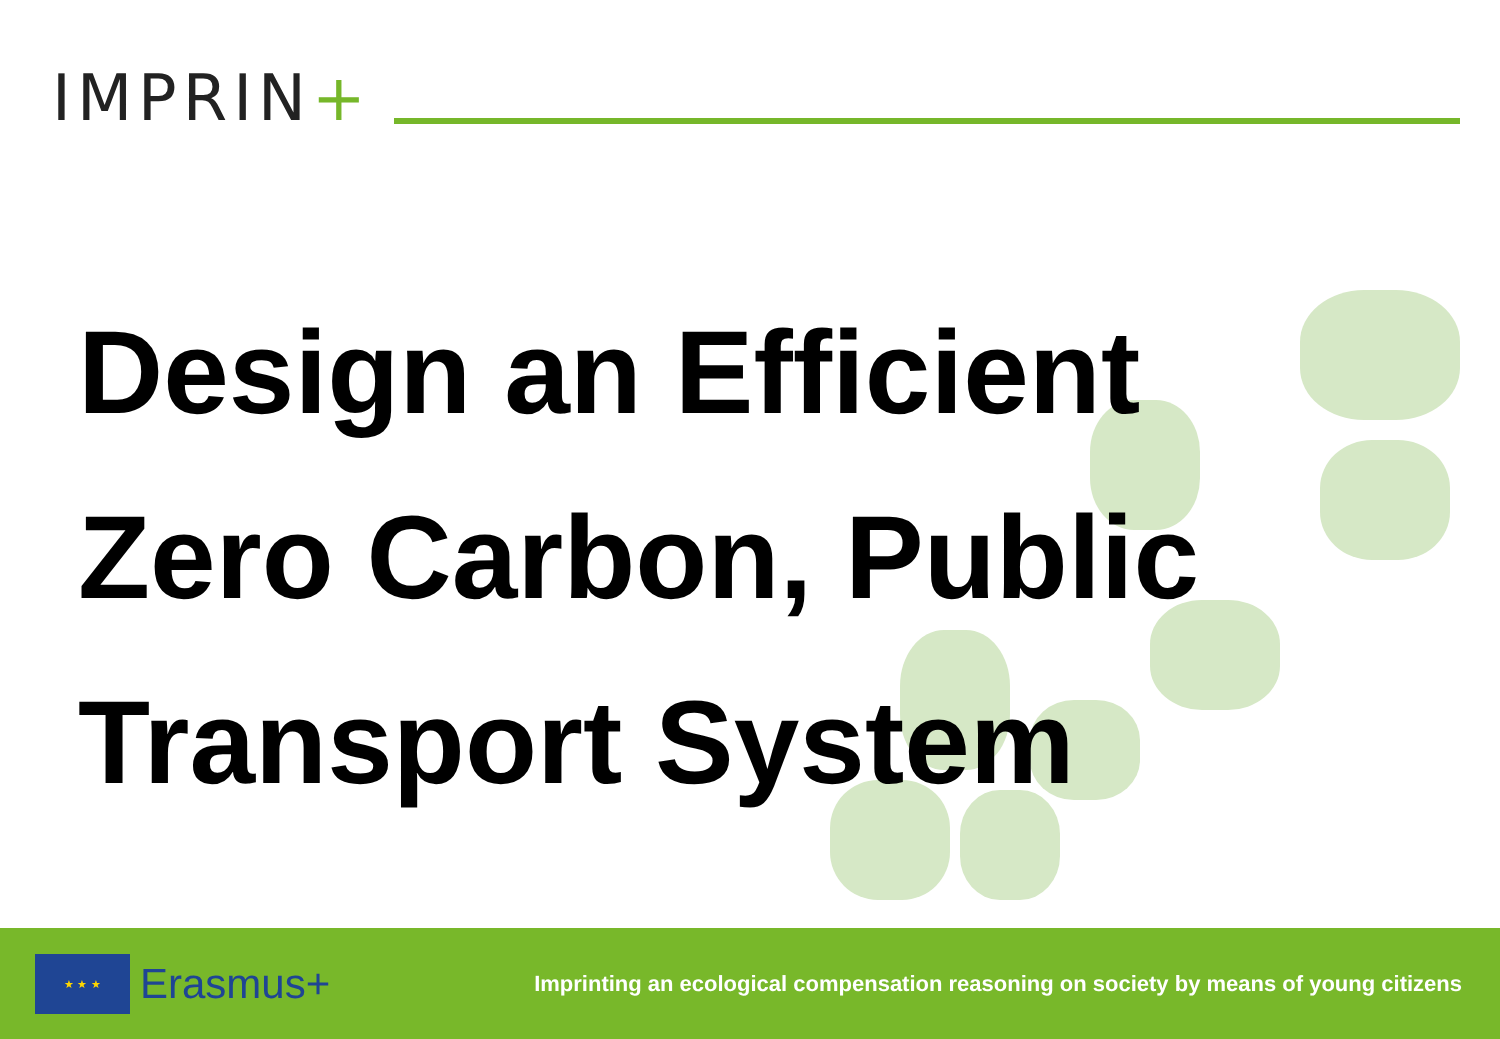IMPRIN+
Design an Efficient
Zero Carbon, Public
Transport System
★ ★ ★
Erasmus+
Imprinting an ecological compensation reasoning on society by means of young citizens